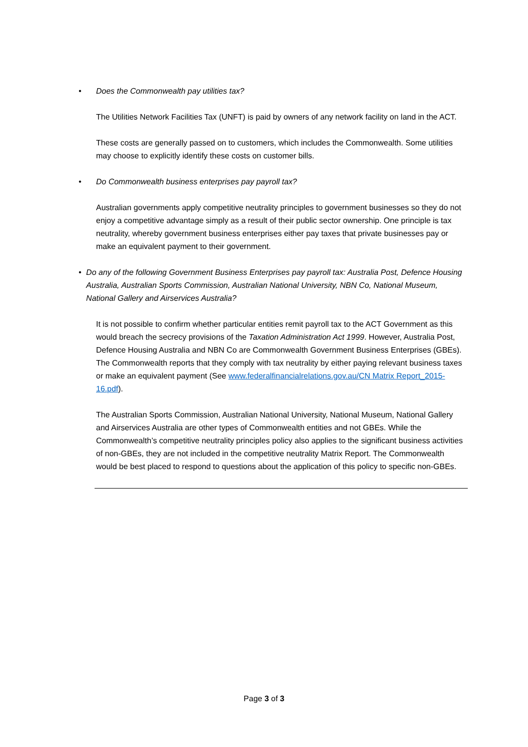• Does the Commonwealth pay utilities tax?
The Utilities Network Facilities Tax (UNFT) is paid by owners of any network facility on land in the ACT.
These costs are generally passed on to customers, which includes the Commonwealth. Some utilities may choose to explicitly identify these costs on customer bills.
• Do Commonwealth business enterprises pay payroll tax?
Australian governments apply competitive neutrality principles to government businesses so they do not enjoy a competitive advantage simply as a result of their public sector ownership. One principle is tax neutrality, whereby government business enterprises either pay taxes that private businesses pay or make an equivalent payment to their government.
• Do any of the following Government Business Enterprises pay payroll tax: Australia Post, Defence Housing Australia, Australian Sports Commission, Australian National University, NBN Co, National Museum, National Gallery and Airservices Australia?
It is not possible to confirm whether particular entities remit payroll tax to the ACT Government as this would breach the secrecy provisions of the Taxation Administration Act 1999. However, Australia Post, Defence Housing Australia and NBN Co are Commonwealth Government Business Enterprises (GBEs). The Commonwealth reports that they comply with tax neutrality by either paying relevant business taxes or make an equivalent payment (See www.federalfinancialrelations.gov.au/CN Matrix Report_2015-16.pdf).
The Australian Sports Commission, Australian National University, National Museum, National Gallery and Airservices Australia are other types of Commonwealth entities and not GBEs. While the Commonwealth’s competitive neutrality principles policy also applies to the significant business activities of non-GBEs, they are not included in the competitive neutrality Matrix Report. The Commonwealth would be best placed to respond to questions about the application of this policy to specific non-GBEs.
Page 3 of 3